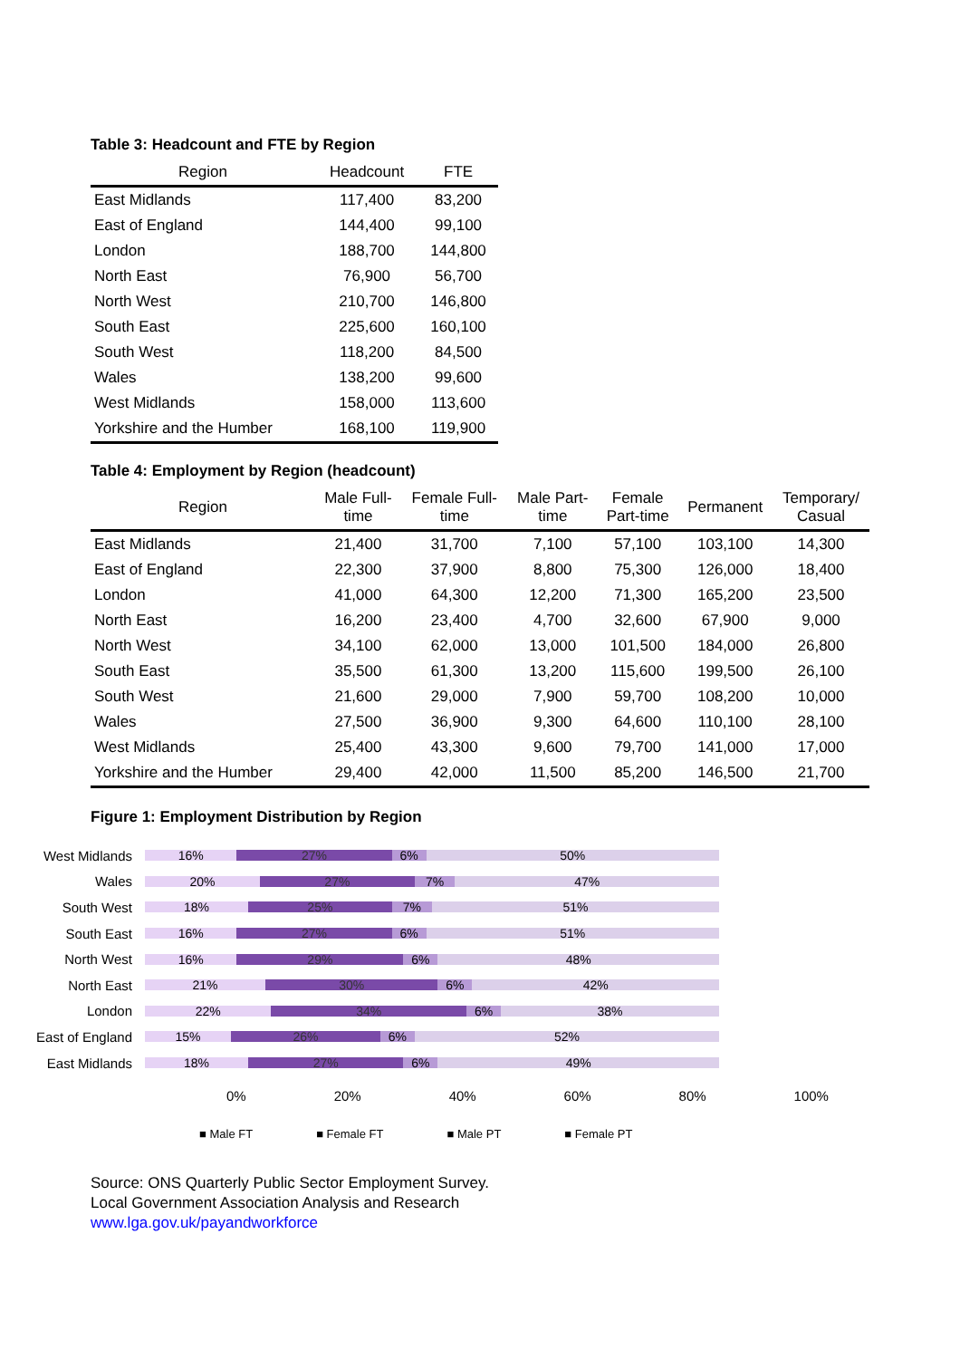Table 3: Headcount and FTE by Region
| Region | Headcount | FTE |
| --- | --- | --- |
| East Midlands | 117,400 | 83,200 |
| East of England | 144,400 | 99,100 |
| London | 188,700 | 144,800 |
| North East | 76,900 | 56,700 |
| North West | 210,700 | 146,800 |
| South East | 225,600 | 160,100 |
| South West | 118,200 | 84,500 |
| Wales | 138,200 | 99,600 |
| West Midlands | 158,000 | 113,600 |
| Yorkshire and the Humber | 168,100 | 119,900 |
Table 4: Employment by Region (headcount)
| Region | Male Full- time | Female Full- time | Male Part- time | Female Part-time | Permanent | Temporary/ Casual |
| --- | --- | --- | --- | --- | --- | --- |
| East Midlands | 21,400 | 31,700 | 7,100 | 57,100 | 103,100 | 14,300 |
| East of England | 22,300 | 37,900 | 8,800 | 75,300 | 126,000 | 18,400 |
| London | 41,000 | 64,300 | 12,200 | 71,300 | 165,200 | 23,500 |
| North East | 16,200 | 23,400 | 4,700 | 32,600 | 67,900 | 9,000 |
| North West | 34,100 | 62,000 | 13,000 | 101,500 | 184,000 | 26,800 |
| South East | 35,500 | 61,300 | 13,200 | 115,600 | 199,500 | 26,100 |
| South West | 21,600 | 29,000 | 7,900 | 59,700 | 108,200 | 10,000 |
| Wales | 27,500 | 36,900 | 9,300 | 64,600 | 110,100 | 28,100 |
| West Midlands | 25,400 | 43,300 | 9,600 | 79,700 | 141,000 | 17,000 |
| Yorkshire and the Humber | 29,400 | 42,000 | 11,500 | 85,200 | 146,500 | 21,700 |
Figure 1: Employment Distribution by Region
West Midlands
16% 27% 6% 50%
Wales
20% 27% 7% 47%
South West
18% 25% 7% 51%
South East
16% 27% 6% 51%
North West
16% 29% 6% 48%
North East
21% 30% 6% 42%
London
22% 34% 6% 38%
East of England
15% 26% 6% 52%
East Midlands
18% 27% 6% 49%
0% 20% 40% 60% 80% 100%
■ Male FT ■ Female FT ■ Male PT ■ Female PT
Source: ONS Quarterly Public Sector Employment Survey.
Local Government Association Analysis and Research
www.lga.gov.uk/payandworkforce